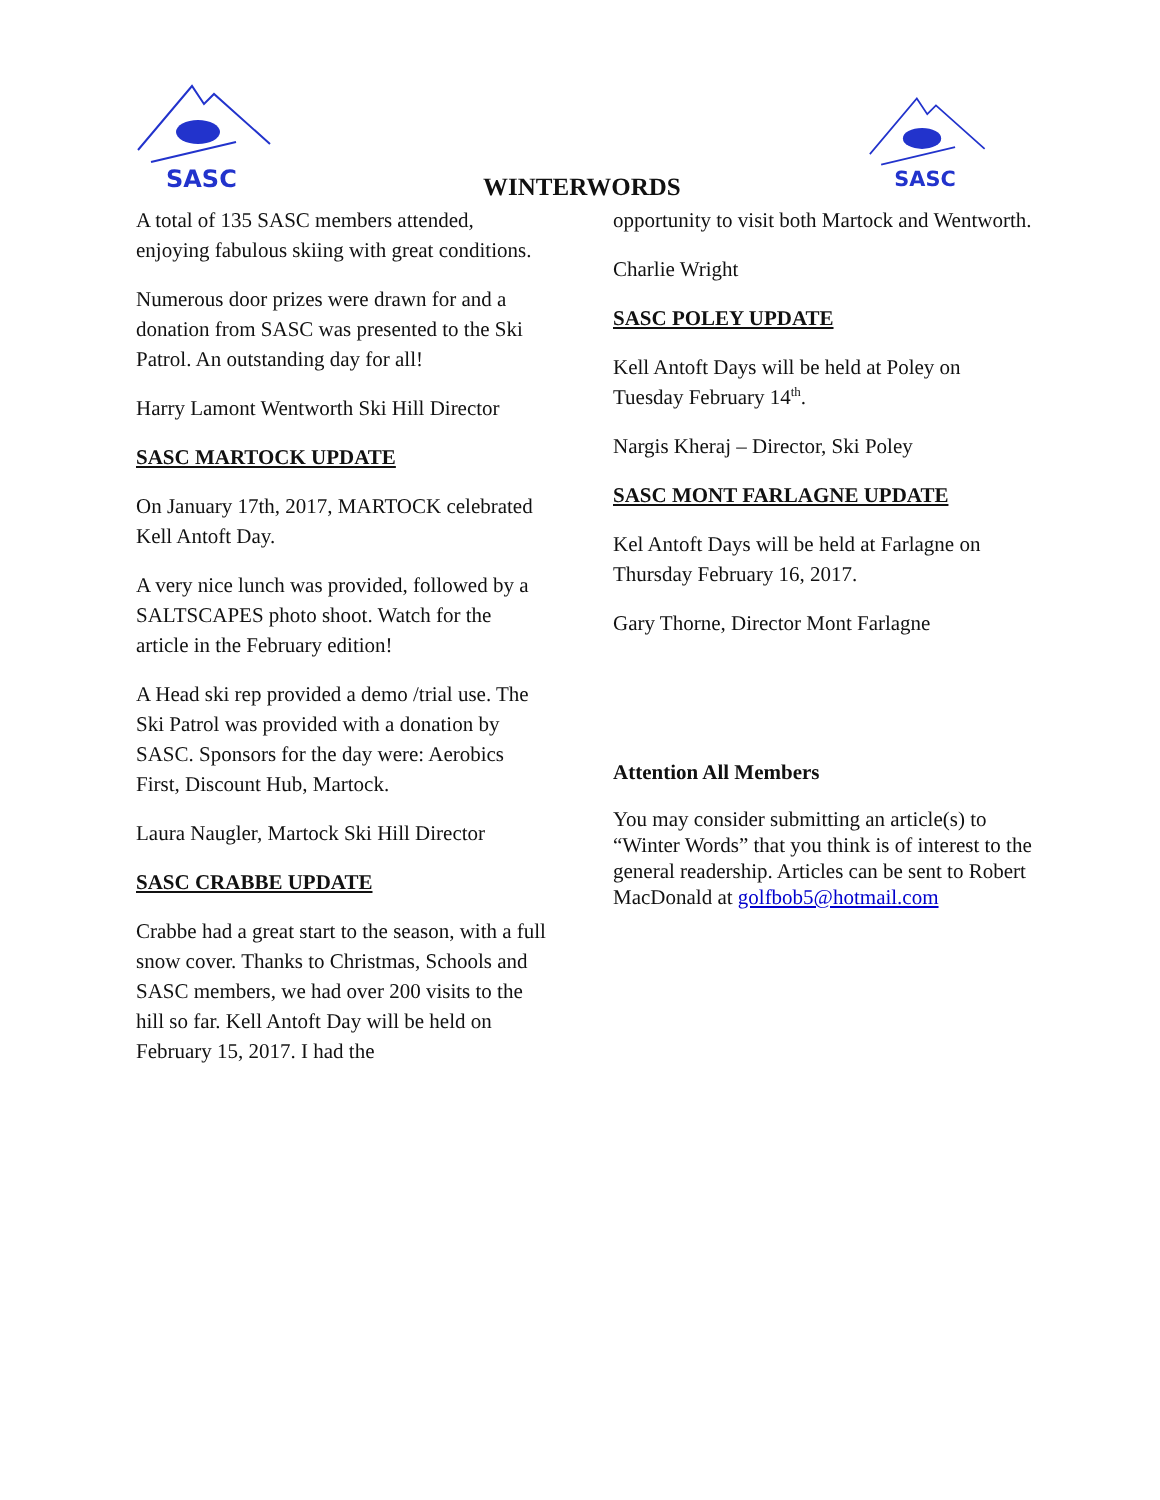SASC
WINTERWORDS
SASC
A total of 135 SASC members attended, enjoying fabulous skiing with great conditions.
Numerous door prizes were drawn for and a donation from SASC was presented to the Ski Patrol. An outstanding day for all!
Harry Lamont Wentworth Ski Hill Director
SASC MARTOCK UPDATE
On January 17th, 2017, MARTOCK celebrated Kell Antoft Day.
A very nice lunch was provided, followed by a SALTSCAPES photo shoot. Watch for the article in the February edition!
A Head ski rep provided a demo /trial use. The Ski Patrol was provided with a donation by SASC. Sponsors for the day were: Aerobics First, Discount Hub, Martock.
Laura Naugler, Martock Ski Hill Director
SASC CRABBE UPDATE
Crabbe had a great start to the season, with a full snow cover. Thanks to Christmas, Schools and SASC members, we had over 200 visits to the hill so far. Kell Antoft Day will be held on February 15, 2017. I had the
opportunity to visit both Martock and Wentworth.
Charlie Wright
SASC POLEY UPDATE
Kell Antoft Days will be held at Poley on Tuesday February 14<sup>th</sup>.
Nargis Kheraj – Director, Ski Poley
SASC MONT FARLAGNE UPDATE
Kel Antoft Days will be held at Farlagne on Thursday February 16, 2017.
Gary Thorne, Director Mont Farlagne
Attention All Members
You may consider submitting an article(s) to “Winter Words” that you think is of interest to the general readership. Articles can be sent to Robert MacDonald at golfbob5@hotmail.com